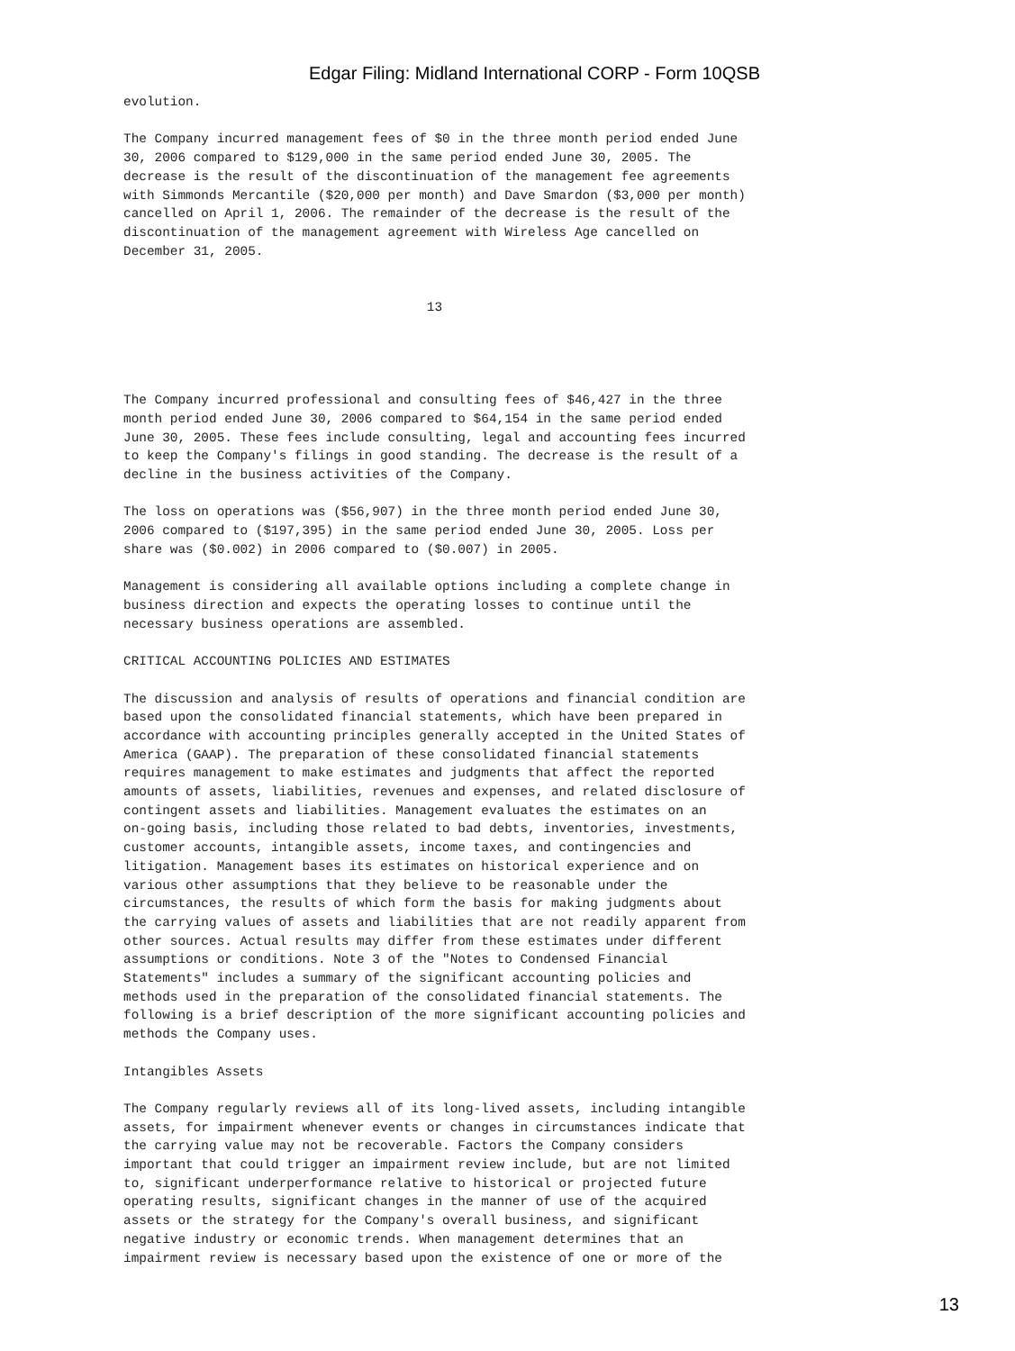Edgar Filing: Midland International CORP - Form 10QSB
evolution.

The Company incurred management fees of $0 in the three month period ended June
30, 2006 compared to $129,000 in the same period ended June 30, 2005. The
decrease is the result of the discontinuation of the management fee agreements
with Simmonds Mercantile ($20,000 per month) and Dave Smardon ($3,000 per month)
cancelled on April 1, 2006. The remainder of the decrease is the result of the
discontinuation of the management agreement with Wireless Age cancelled on
December 31, 2005.


                                       13




The Company incurred professional and consulting fees of $46,427 in the three
month period ended June 30, 2006 compared to $64,154 in the same period ended
June 30, 2005. These fees include consulting, legal and accounting fees incurred
to keep the Company's filings in good standing. The decrease is the result of a
decline in the business activities of the Company.

The loss on operations was ($56,907) in the three month period ended June 30,
2006 compared to ($197,395) in the same period ended June 30, 2005. Loss per
share was ($0.002) in 2006 compared to ($0.007) in 2005.

Management is considering all available options including a complete change in
business direction and expects the operating losses to continue until the
necessary business operations are assembled.

CRITICAL ACCOUNTING POLICIES AND ESTIMATES

The discussion and analysis of results of operations and financial condition are
based upon the consolidated financial statements, which have been prepared in
accordance with accounting principles generally accepted in the United States of
America (GAAP). The preparation of these consolidated financial statements
requires management to make estimates and judgments that affect the reported
amounts of assets, liabilities, revenues and expenses, and related disclosure of
contingent assets and liabilities. Management evaluates the estimates on an
on-going basis, including those related to bad debts, inventories, investments,
customer accounts, intangible assets, income taxes, and contingencies and
litigation. Management bases its estimates on historical experience and on
various other assumptions that they believe to be reasonable under the
circumstances, the results of which form the basis for making judgments about
the carrying values of assets and liabilities that are not readily apparent from
other sources. Actual results may differ from these estimates under different
assumptions or conditions. Note 3 of the "Notes to Condensed Financial
Statements" includes a summary of the significant accounting policies and
methods used in the preparation of the consolidated financial statements. The
following is a brief description of the more significant accounting policies and
methods the Company uses.

Intangibles Assets

The Company regularly reviews all of its long-lived assets, including intangible
assets, for impairment whenever events or changes in circumstances indicate that
the carrying value may not be recoverable. Factors the Company considers
important that could trigger an impairment review include, but are not limited
to, significant underperformance relative to historical or projected future
operating results, significant changes in the manner of use of the acquired
assets or the strategy for the Company's overall business, and significant
negative industry or economic trends. When management determines that an
impairment review is necessary based upon the existence of one or more of the
13